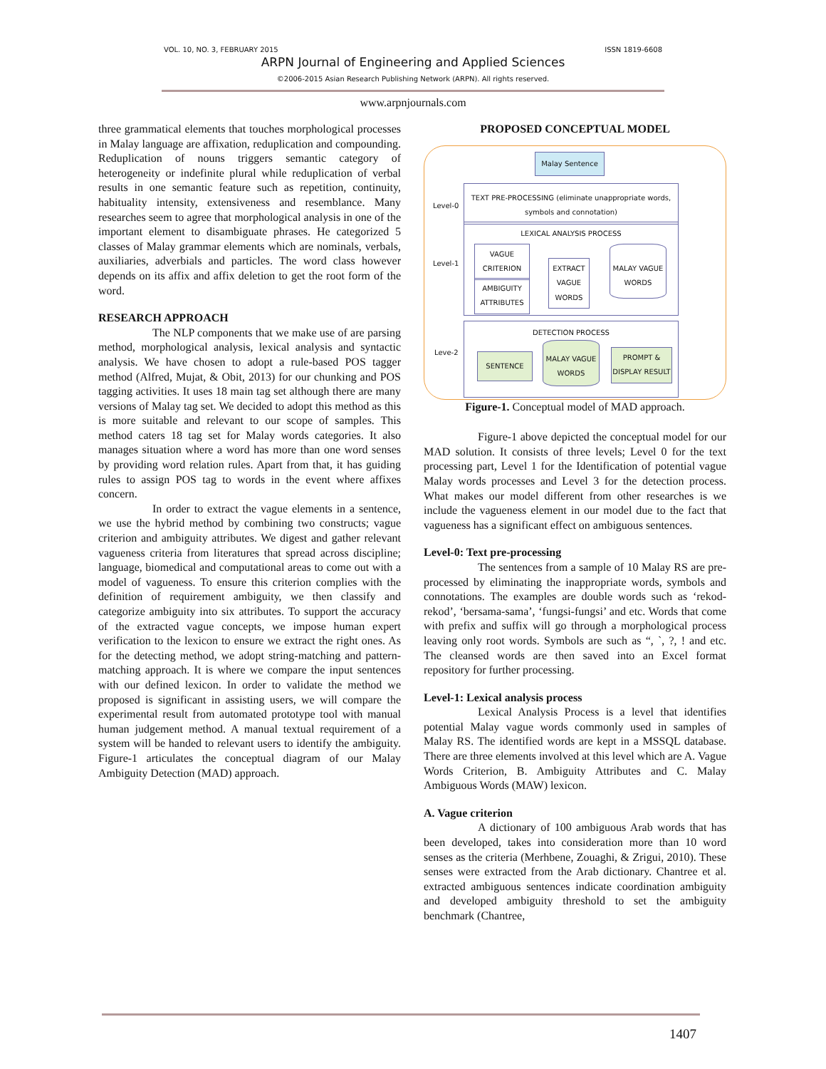VOL. 10, NO. 3, FEBRUARY 2015 ISSN 1819-6608
ARPN Journal of Engineering and Applied Sciences
©2006-2015 Asian Research Publishing Network (ARPN). All rights reserved.
www.arpnjournals.com
three grammatical elements that touches morphological processes in Malay language are affixation, reduplication and compounding. Reduplication of nouns triggers semantic category of heterogeneity or indefinite plural while reduplication of verbal results in one semantic feature such as repetition, continuity, habituality intensity, extensiveness and resemblance. Many researches seem to agree that morphological analysis in one of the important element to disambiguate phrases. He categorized 5 classes of Malay grammar elements which are nominals, verbals, auxiliaries, adverbials and particles. The word class however depends on its affix and affix deletion to get the root form of the word.
RESEARCH APPROACH
The NLP components that we make use of are parsing method, morphological analysis, lexical analysis and syntactic analysis. We have chosen to adopt a rule-based POS tagger method (Alfred, Mujat, & Obit, 2013) for our chunking and POS tagging activities. It uses 18 main tag set although there are many versions of Malay tag set. We decided to adopt this method as this is more suitable and relevant to our scope of samples. This method caters 18 tag set for Malay words categories. It also manages situation where a word has more than one word senses by providing word relation rules. Apart from that, it has guiding rules to assign POS tag to words in the event where affixes concern.
In order to extract the vague elements in a sentence, we use the hybrid method by combining two constructs; vague criterion and ambiguity attributes. We digest and gather relevant vagueness criteria from literatures that spread across discipline; language, biomedical and computational areas to come out with a model of vagueness. To ensure this criterion complies with the definition of requirement ambiguity, we then classify and categorize ambiguity into six attributes. To support the accuracy of the extracted vague concepts, we impose human expert verification to the lexicon to ensure we extract the right ones. As for the detecting method, we adopt string-matching and pattern-matching approach. It is where we compare the input sentences with our defined lexicon. In order to validate the method we proposed is significant in assisting users, we will compare the experimental result from automated prototype tool with manual human judgement method. A manual textual requirement of a system will be handed to relevant users to identify the ambiguity. Figure-1 articulates the conceptual diagram of our Malay Ambiguity Detection (MAD) approach.
PROPOSED CONCEPTUAL MODEL
Malay Sentence
Level-0
TEXT PRE-PROCESSING (eliminate unappropriate words, symbols and connotation)
Level-1
LEXICAL ANALYSIS PROCESS
VAGUE CRITERION
AMBIGUITY ATTRIBUTES
EXTRACT VAGUE WORDS
MALAY VAGUE WORDS
Leve-2
DETECTION PROCESS
SENTENCE
MALAY VAGUE WORDS
PROMPT & DISPLAY RESULT
Figure-1. Conceptual model of MAD approach.
Figure-1 above depicted the conceptual model for our MAD solution. It consists of three levels; Level 0 for the text processing part, Level 1 for the Identification of potential vague Malay words processes and Level 3 for the detection process. What makes our model different from other researches is we include the vagueness element in our model due to the fact that vagueness has a significant effect on ambiguous sentences.
Level-0: Text pre-processing
The sentences from a sample of 10 Malay RS are pre-processed by eliminating the inappropriate words, symbols and connotations. The examples are double words such as ‘rekod-rekod’, ‘bersama-sama’, ‘fungsi-fungsi’ and etc. Words that come with prefix and suffix will go through a morphological process leaving only root words. Symbols are such as “, `, ?, ! and etc. The cleansed words are then saved into an Excel format repository for further processing.
Level-1: Lexical analysis process
Lexical Analysis Process is a level that identifies potential Malay vague words commonly used in samples of Malay RS. The identified words are kept in a MSSQL database. There are three elements involved at this level which are A. Vague Words Criterion, B. Ambiguity Attributes and C. Malay Ambiguous Words (MAW) lexicon.
A. Vague criterion
A dictionary of 100 ambiguous Arab words that has been developed, takes into consideration more than 10 word senses as the criteria (Merhbene, Zouaghi, & Zrigui, 2010). These senses were extracted from the Arab dictionary. Chantree et al. extracted ambiguous sentences indicate coordination ambiguity and developed ambiguity threshold to set the ambiguity benchmark (Chantree,
1407